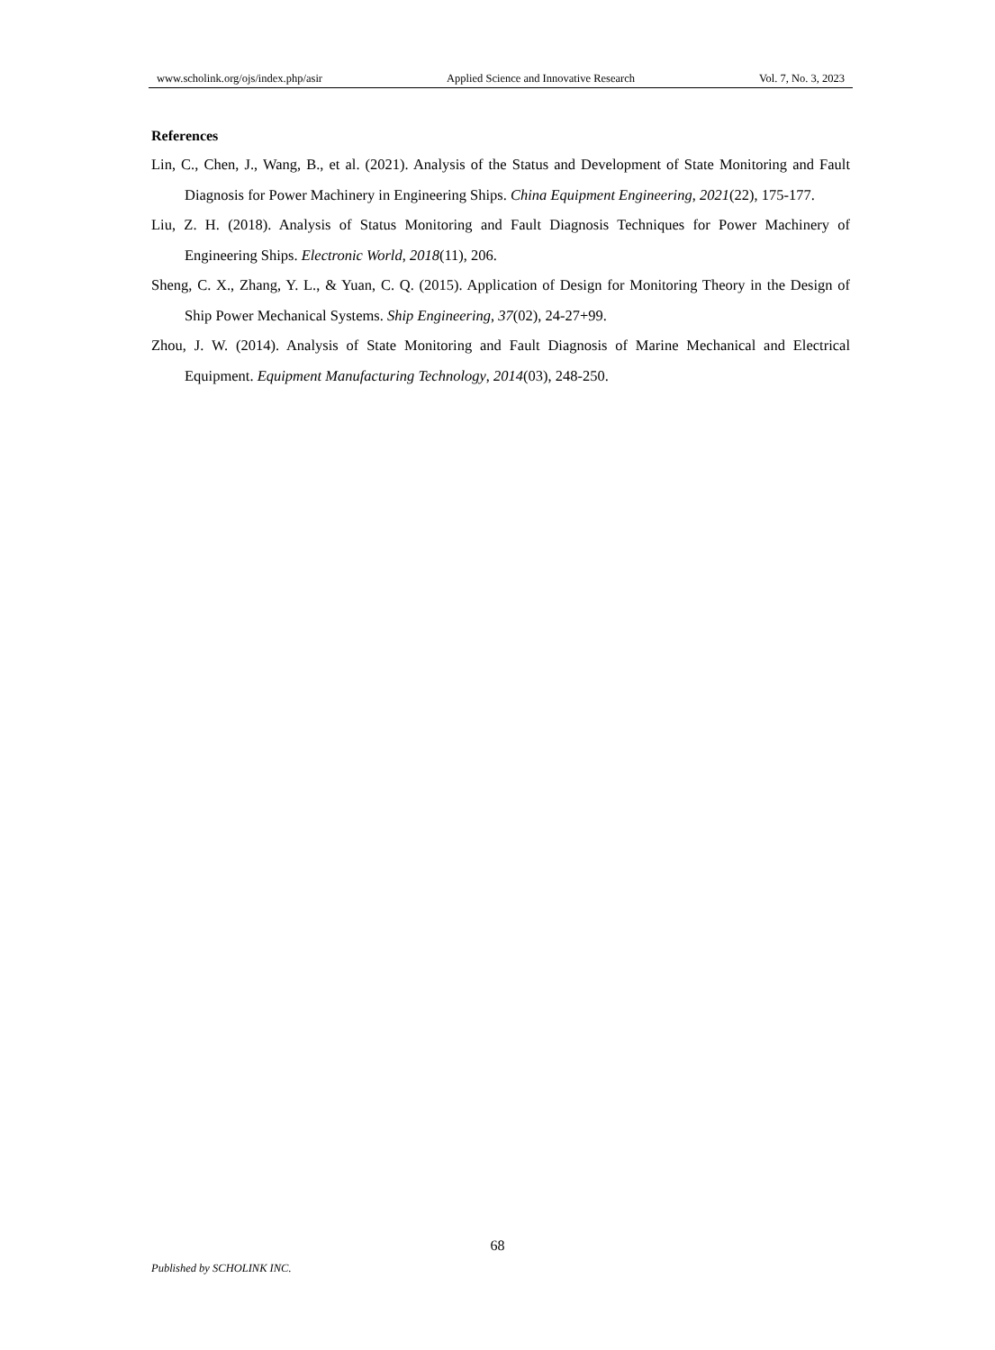www.scholink.org/ojs/index.php/asir Applied Science and Innovative Research Vol. 7, No. 3, 2023
References
Lin, C., Chen, J., Wang, B., et al. (2021). Analysis of the Status and Development of State Monitoring and Fault Diagnosis for Power Machinery in Engineering Ships. China Equipment Engineering, 2021(22), 175-177.
Liu, Z. H. (2018). Analysis of Status Monitoring and Fault Diagnosis Techniques for Power Machinery of Engineering Ships. Electronic World, 2018(11), 206.
Sheng, C. X., Zhang, Y. L., & Yuan, C. Q. (2015). Application of Design for Monitoring Theory in the Design of Ship Power Mechanical Systems. Ship Engineering, 37(02), 24-27+99.
Zhou, J. W. (2014). Analysis of State Monitoring and Fault Diagnosis of Marine Mechanical and Electrical Equipment. Equipment Manufacturing Technology, 2014(03), 248-250.
68
Published by SCHOLINK INC.